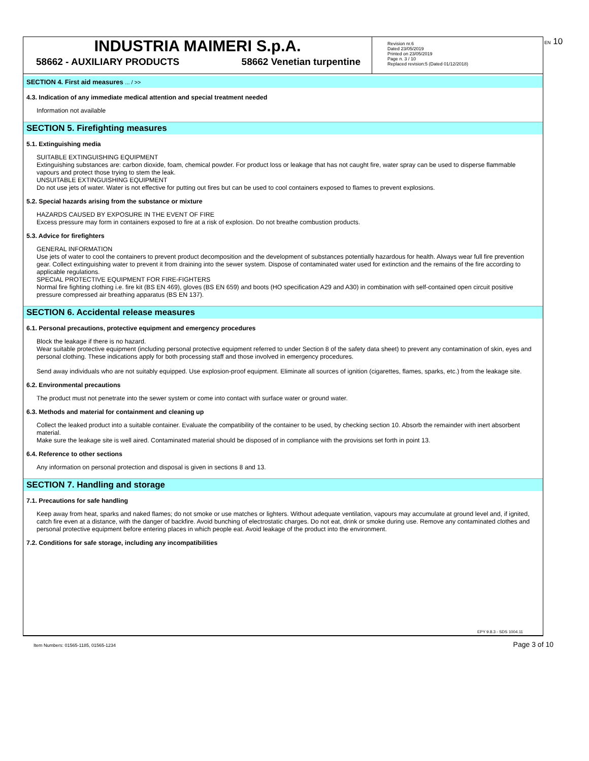EN 10
INDUSTRIA MAIMERI S.p.A.
58662 - AUXILIARY PRODUCTS 58662 Venetian turpentine
Revision nr.6
Dated 23/05/2019
Printed on 23/05/2019
Page n. 3 / 10
Replaced revision:5 (Dated 01/12/2018)
SECTION 4. First aid measures ... / >>
4.3. Indication of any immediate medical attention and special treatment needed
Information not available
SECTION 5. Firefighting measures
5.1. Extinguishing media
SUITABLE EXTINGUISHING EQUIPMENT
Extinguishing substances are: carbon dioxide, foam, chemical powder. For product loss or leakage that has not caught fire, water spray can be used to disperse flammable vapours and protect those trying to stem the leak.
UNSUITABLE EXTINGUISHING EQUIPMENT
Do not use jets of water. Water is not effective for putting out fires but can be used to cool containers exposed to flames to prevent explosions.
5.2. Special hazards arising from the substance or mixture
HAZARDS CAUSED BY EXPOSURE IN THE EVENT OF FIRE
Excess pressure may form in containers exposed to fire at a risk of explosion. Do not breathe combustion products.
5.3. Advice for firefighters
GENERAL INFORMATION
Use jets of water to cool the containers to prevent product decomposition and the development of substances potentially hazardous for health. Always wear full fire prevention gear. Collect extinguishing water to prevent it from draining into the sewer system. Dispose of contaminated water used for extinction and the remains of the fire according to applicable regulations.
SPECIAL PROTECTIVE EQUIPMENT FOR FIRE-FIGHTERS
Normal fire fighting clothing i.e. fire kit (BS EN 469), gloves (BS EN 659) and boots (HO specification A29 and A30) in combination with self-contained open circuit positive pressure compressed air breathing apparatus (BS EN 137).
SECTION 6. Accidental release measures
6.1. Personal precautions, protective equipment and emergency procedures
Block the leakage if there is no hazard.
Wear suitable protective equipment (including personal protective equipment referred to under Section 8 of the safety data sheet) to prevent any contamination of skin, eyes and personal clothing. These indications apply for both processing staff and those involved in emergency procedures.
Send away individuals who are not suitably equipped. Use explosion-proof equipment. Eliminate all sources of ignition (cigarettes, flames, sparks, etc.) from the leakage site.
6.2. Environmental precautions
The product must not penetrate into the sewer system or come into contact with surface water or ground water.
6.3. Methods and material for containment and cleaning up
Collect the leaked product into a suitable container. Evaluate the compatibility of the container to be used, by checking section 10. Absorb the remainder with inert absorbent material.
Make sure the leakage site is well aired. Contaminated material should be disposed of in compliance with the provisions set forth in point 13.
6.4. Reference to other sections
Any information on personal protection and disposal is given in sections 8 and 13.
SECTION 7. Handling and storage
7.1. Precautions for safe handling
Keep away from heat, sparks and naked flames; do not smoke or use matches or lighters. Without adequate ventilation, vapours may accumulate at ground level and, if ignited, catch fire even at a distance, with the danger of backfire. Avoid bunching of electrostatic charges. Do not eat, drink or smoke during use. Remove any contaminated clothes and personal protective equipment before entering places in which people eat. Avoid leakage of the product into the environment.
7.2. Conditions for safe storage, including any incompatibilities
EPY 9.8.3 - SDS 1004.11
Item Numbers: 01565-1185, 01565-1234 Page 3 of 10